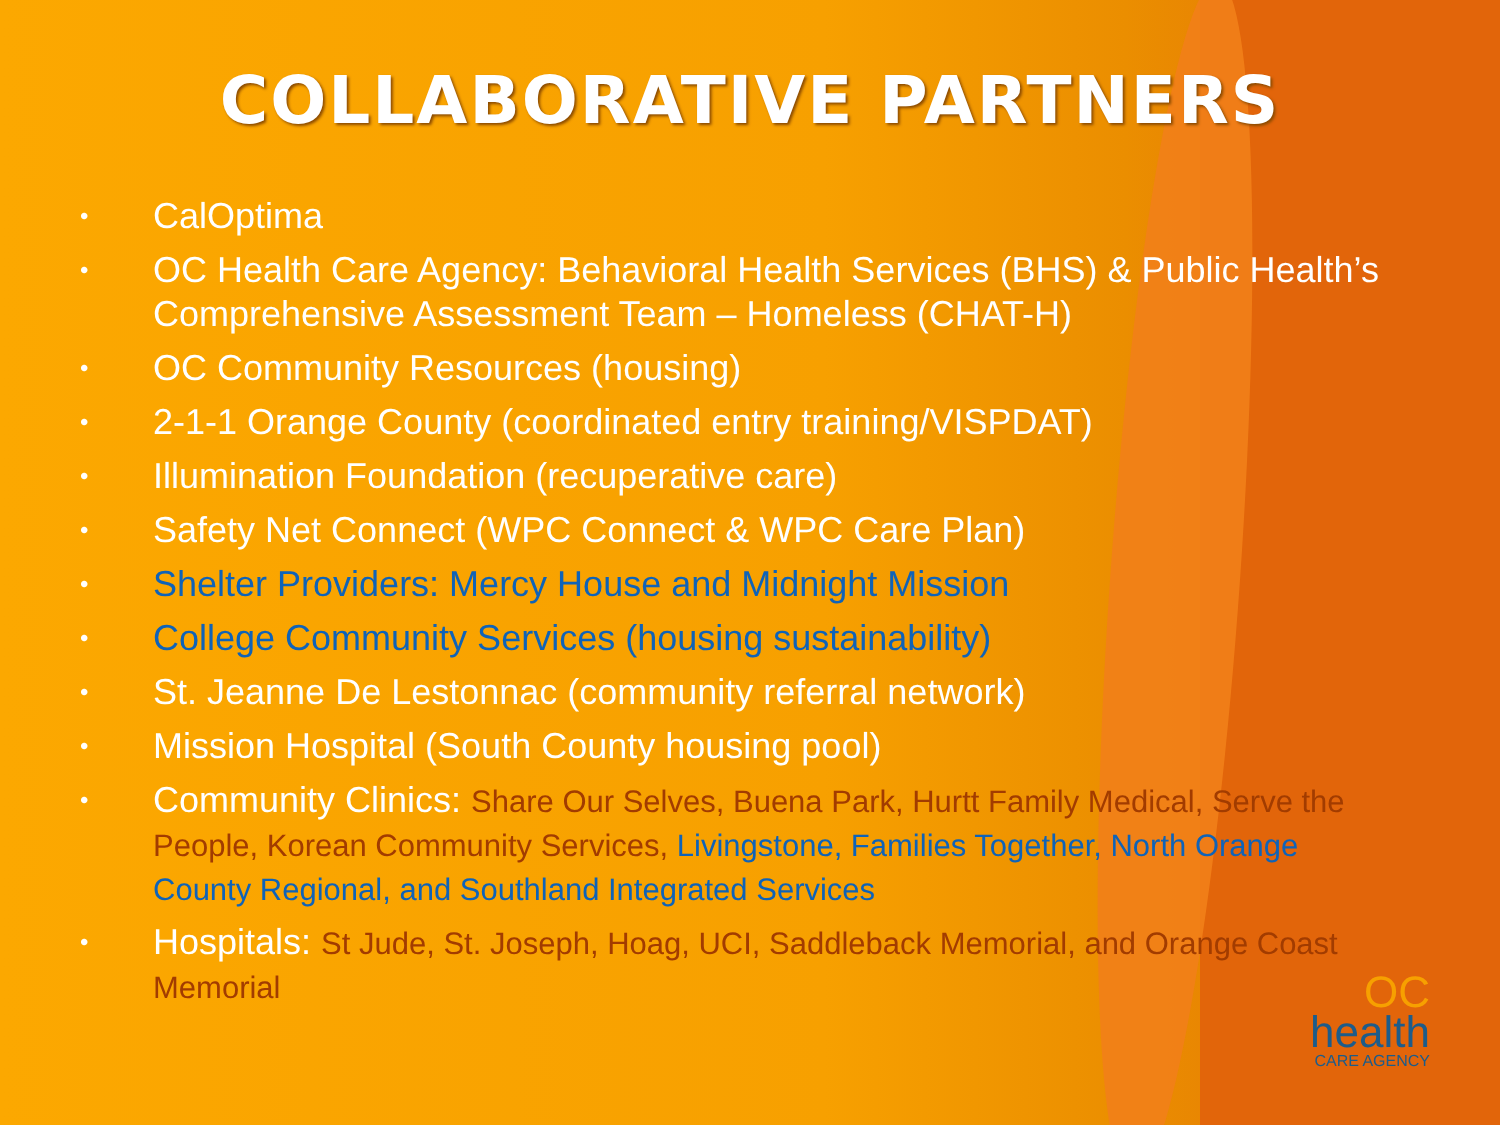COLLABORATIVE PARTNERS
• CalOptima
• OC Health Care Agency: Behavioral Health Services (BHS) & Public Health’s Comprehensive Assessment Team – Homeless (CHAT-H)
• OC Community Resources (housing)
• 2-1-1 Orange County (coordinated entry training/VISPDAT)
• Illumination Foundation (recuperative care)
• Safety Net Connect (WPC Connect & WPC Care Plan)
• Shelter Providers: Mercy House and Midnight Mission
• College Community Services (housing sustainability)
• St. Jeanne De Lestonnac (community referral network)
• Mission Hospital (South County housing pool)
• Community Clinics: Share Our Selves, Buena Park, Hurtt Family Medical, Serve the People, Korean Community Services, Livingstone, Families Together, North Orange County Regional, and Southland Integrated Services
• Hospitals: St Jude, St. Joseph, Hoag, UCI, Saddleback Memorial, and Orange Coast Memorial
OC
health
CARE AGENCY